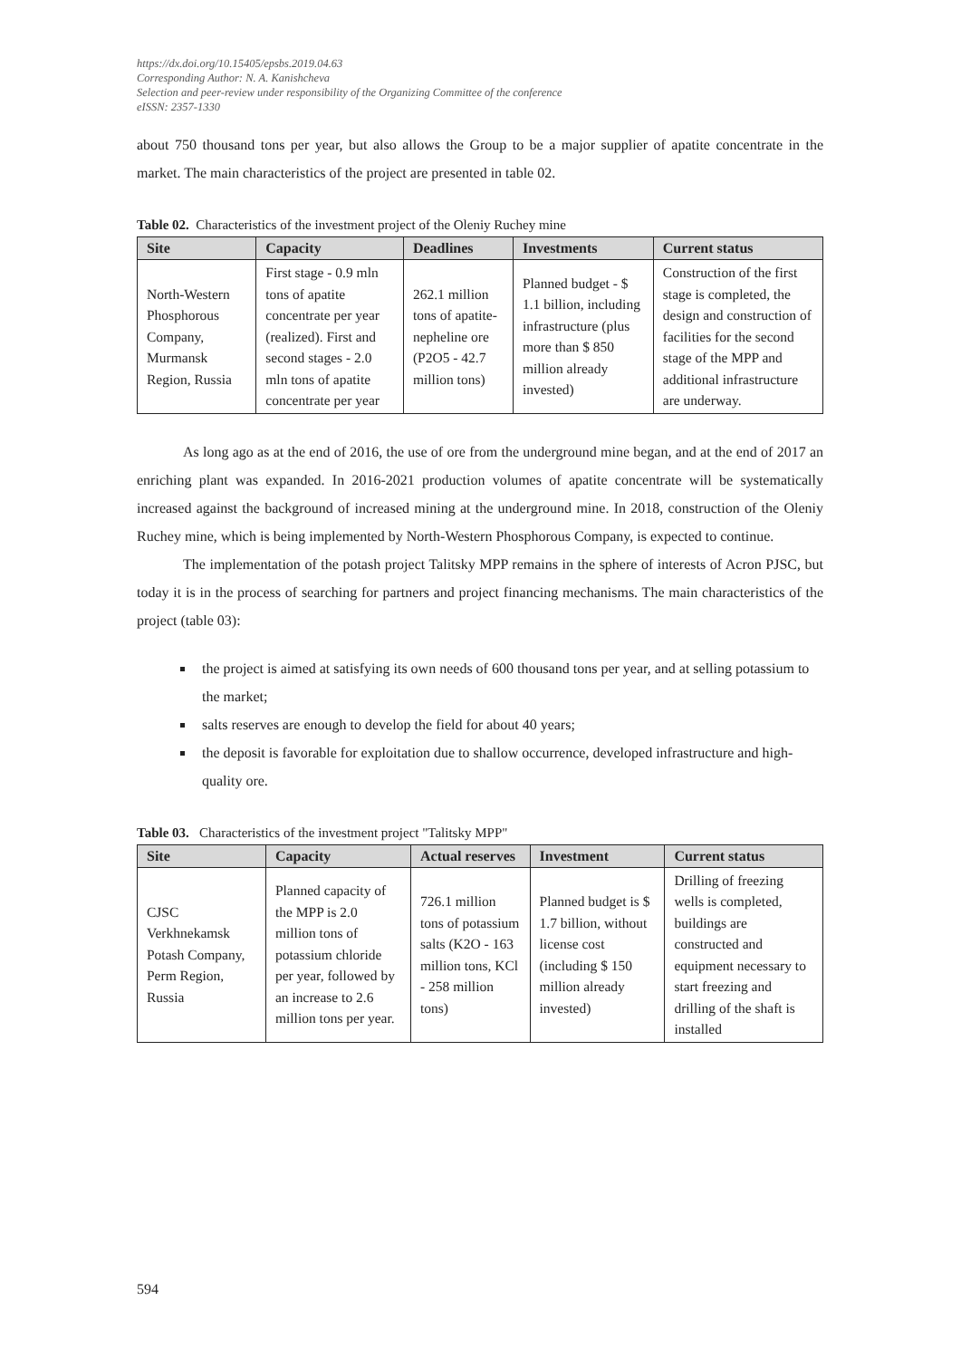https://dx.doi.org/10.15405/epsbs.2019.04.63
Corresponding Author: N. A. Kanishcheva
Selection and peer-review under responsibility of the Organizing Committee of the conference
eISSN: 2357-1330
about 750 thousand tons per year, but also allows the Group to be a major supplier of apatite concentrate in the market. The main characteristics of the project are presented in table 02.
Table 02. Characteristics of the investment project of the Oleniy Ruchey mine
| Site | Capacity | Deadlines | Investments | Current status |
| --- | --- | --- | --- | --- |
| North-Western Phosphorous Company, Murmansk Region, Russia | First stage - 0.9 mln tons of apatite concentrate per year (realized). First and second stages - 2.0 mln tons of apatite concentrate per year | 262.1 million tons of apatite-nepheline ore (P2O5 - 42.7 million tons) | Planned budget - $ 1.1 billion, including infrastructure (plus more than $ 850 million already invested) | Construction of the first stage is completed, the design and construction of facilities for the second stage of the MPP and additional infrastructure are underway. |
As long ago as at the end of 2016, the use of ore from the underground mine began, and at the end of 2017 an enriching plant was expanded. In 2016-2021 production volumes of apatite concentrate will be systematically increased against the background of increased mining at the underground mine. In 2018, construction of the Oleniy Ruchey mine, which is being implemented by North-Western Phosphorous Company, is expected to continue.
The implementation of the potash project Talitsky MPP remains in the sphere of interests of Acron PJSC, but today it is in the process of searching for partners and project financing mechanisms. The main characteristics of the project (table 03):
the project is aimed at satisfying its own needs of 600 thousand tons per year, and at selling potassium to the market;
salts reserves are enough to develop the field for about 40 years;
the deposit is favorable for exploitation due to shallow occurrence, developed infrastructure and high-quality ore.
Table 03. Characteristics of the investment project "Talitsky MPP"
| Site | Capacity | Actual reserves | Investment | Current status |
| --- | --- | --- | --- | --- |
| CJSC Verkhnekamsk Potash Company, Perm Region, Russia | Planned capacity of the MPP is 2.0 million tons of potassium chloride per year, followed by an increase to 2.6 million tons per year. | 726.1 million tons of potassium salts (K2O - 163 million tons, KCl - 258 million tons) | Planned budget is $ 1.7 billion, without license cost (including $ 150 million already invested) | Drilling of freezing wells is completed, buildings are constructed and equipment necessary to start freezing and drilling of the shaft is installed |
594